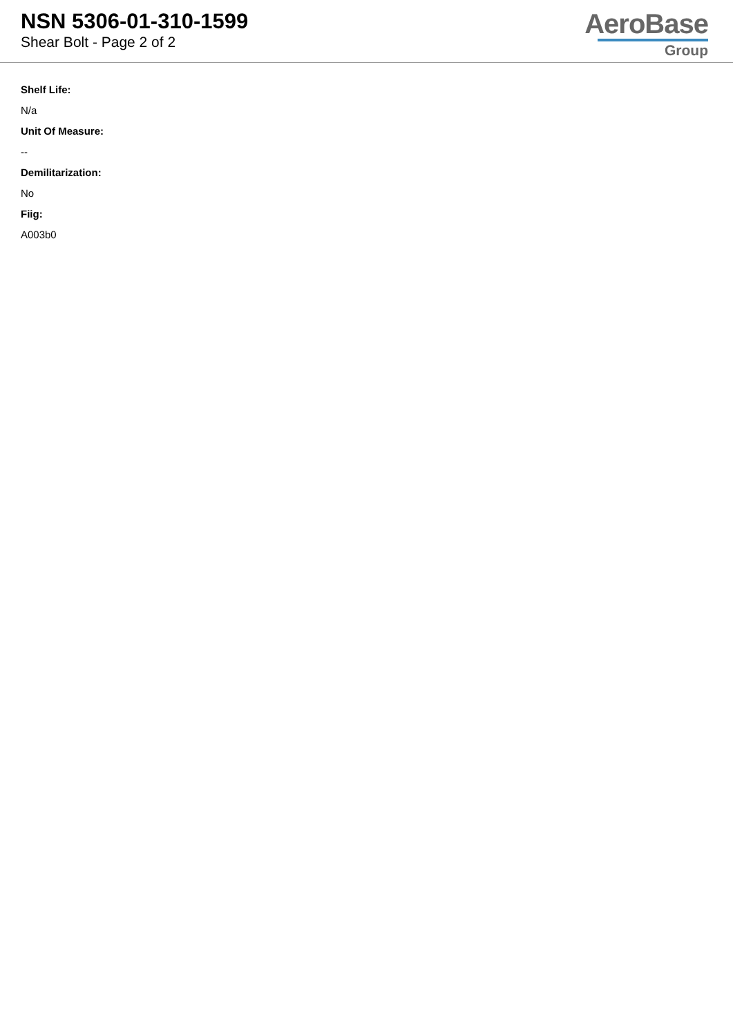NSN 5306-01-310-1599
Shear Bolt - Page 2 of 2
AeroBase
Group
Shelf Life:
N/a
Unit Of Measure:
--
Demilitarization:
No
Fiig:
A003b0